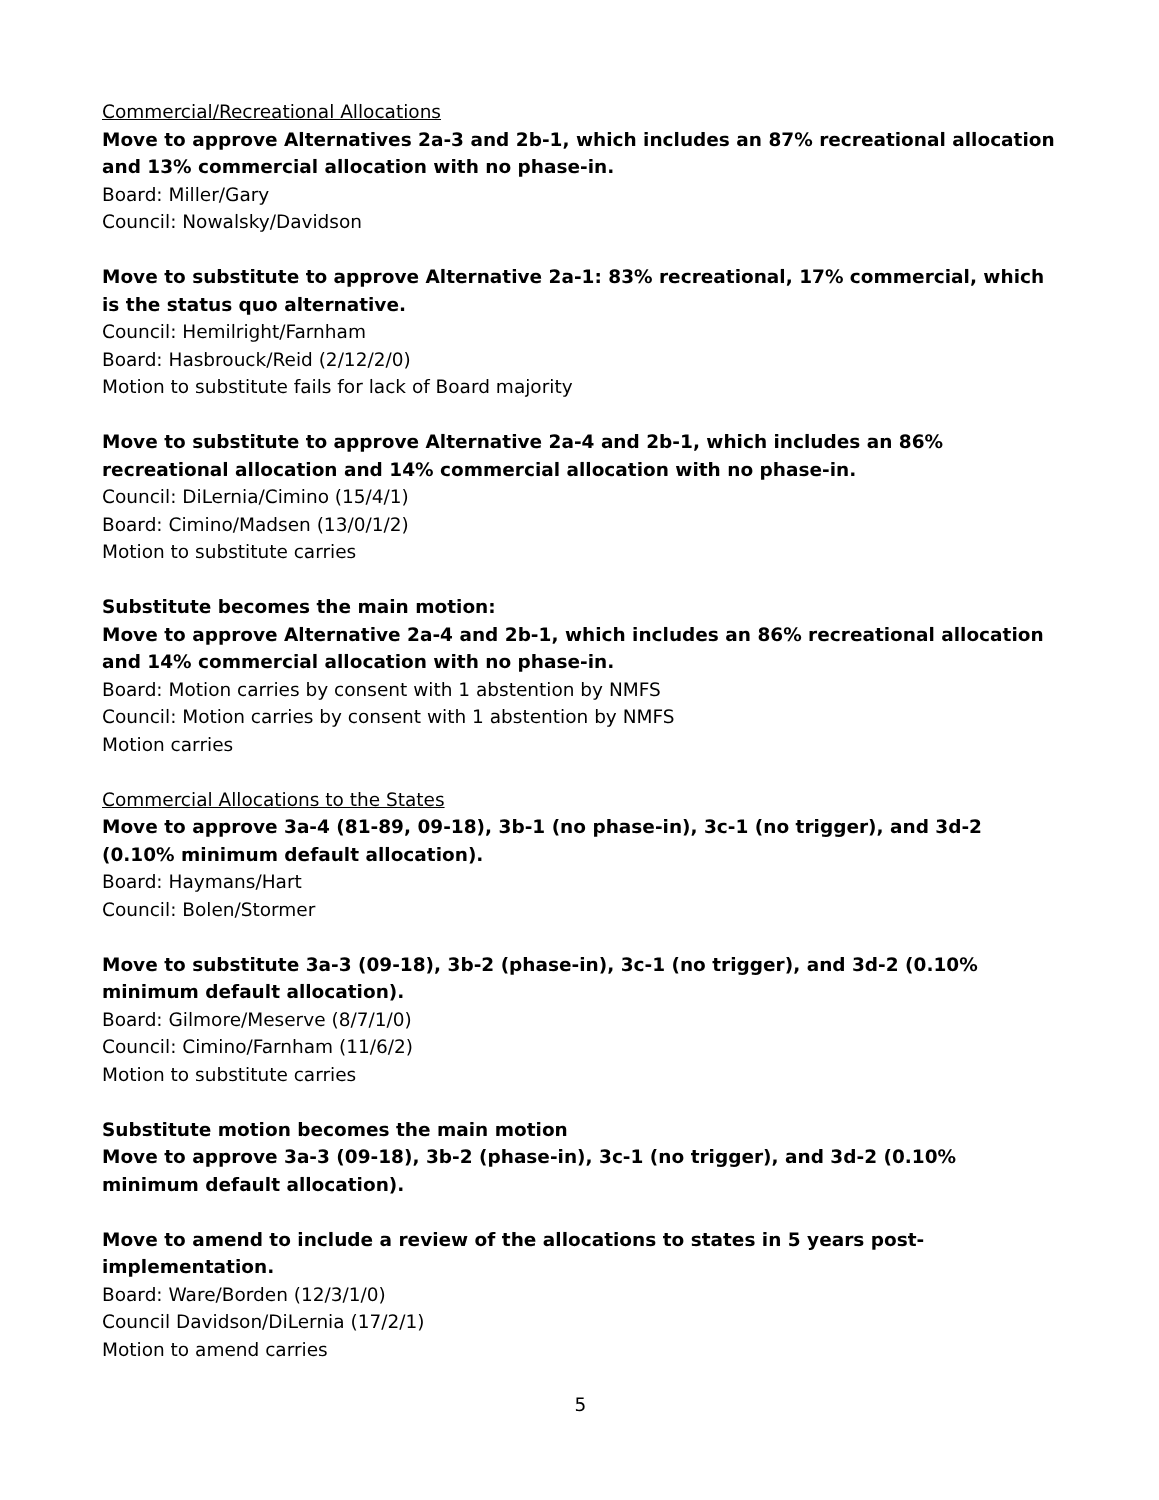Commercial/Recreational Allocations
Move to approve Alternatives 2a-3 and 2b-1, which includes an 87% recreational allocation and 13% commercial allocation with no phase-in.
Board: Miller/Gary
Council: Nowalsky/Davidson
Move to substitute to approve Alternative 2a-1: 83% recreational, 17% commercial, which is the status quo alternative.
Council: Hemilright/Farnham
Board: Hasbrouck/Reid (2/12/2/0)
Motion to substitute fails for lack of Board majority
Move to substitute to approve Alternative 2a-4 and 2b-1, which includes an 86% recreational allocation and 14% commercial allocation with no phase-in.
Council: DiLernia/Cimino (15/4/1)
Board: Cimino/Madsen (13/0/1/2)
Motion to substitute carries
Substitute becomes the main motion:
Move to approve Alternative 2a-4 and 2b-1, which includes an 86% recreational allocation and 14% commercial allocation with no phase-in.
Board: Motion carries by consent with 1 abstention by NMFS
Council: Motion carries by consent with 1 abstention by NMFS
Motion carries
Commercial Allocations to the States
Move to approve 3a-4 (81-89, 09-18), 3b-1 (no phase-in), 3c-1 (no trigger), and 3d-2 (0.10% minimum default allocation).
Board: Haymans/Hart
Council: Bolen/Stormer
Move to substitute 3a-3 (09-18), 3b-2 (phase-in), 3c-1 (no trigger), and 3d-2 (0.10% minimum default allocation).
Board: Gilmore/Meserve (8/7/1/0)
Council: Cimino/Farnham (11/6/2)
Motion to substitute carries
Substitute motion becomes the main motion
Move to approve 3a-3 (09-18), 3b-2 (phase-in), 3c-1 (no trigger), and 3d-2 (0.10% minimum default allocation).
Move to amend to include a review of the allocations to states in 5 years post-implementation.
Board: Ware/Borden (12/3/1/0)
Council Davidson/DiLernia (17/2/1)
Motion to amend carries
5